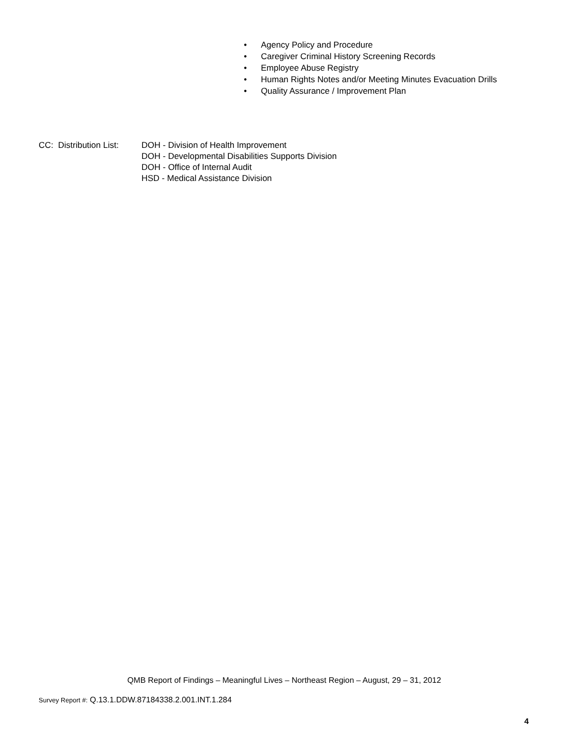• Agency Policy and Procedure
• Caregiver Criminal History Screening Records
• Employee Abuse Registry
• Human Rights Notes and/or Meeting Minutes Evacuation Drills
• Quality Assurance / Improvement Plan
CC: Distribution List:
DOH - Division of Health Improvement
DOH - Developmental Disabilities Supports Division
DOH - Office of Internal Audit
HSD - Medical Assistance Division
QMB Report of Findings – Meaningful Lives – Northeast Region – August, 29 – 31, 2012
Survey Report #: Q.13.1.DDW.87184338.2.001.INT.1.284
4